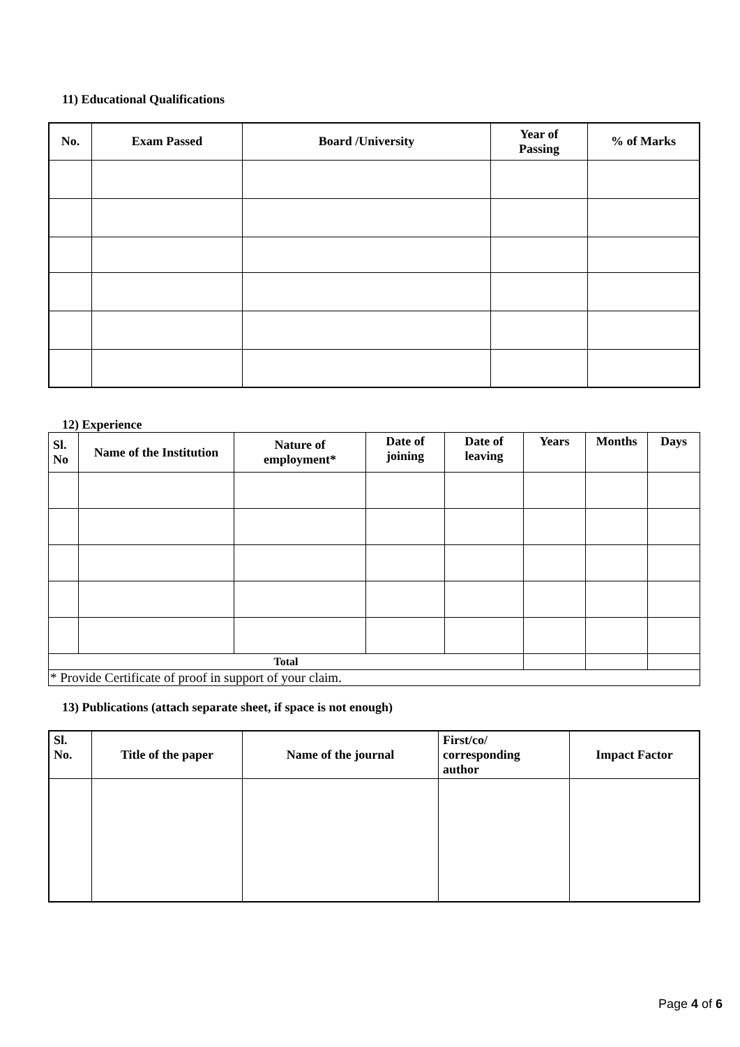11) Educational Qualifications
| No. | Exam Passed | Board /University | Year of Passing | % of Marks |
| --- | --- | --- | --- | --- |
12) Experience
| Sl. No | Name of the Institution | Nature of employment* | Date of joining | Date of leaving | Years | Months | Days |
| --- | --- | --- | --- | --- | --- | --- | --- |
| Total | | | | | | | |
| * Provide Certificate of proof in support of your claim. | | | | | | | |
13) Publications (attach separate sheet, if space is not enough)
| Sl. No. | Title of the paper | Name of the journal | First/co/ corresponding author | Impact Factor |
| --- | --- | --- | --- | --- |
Page 4 of 6